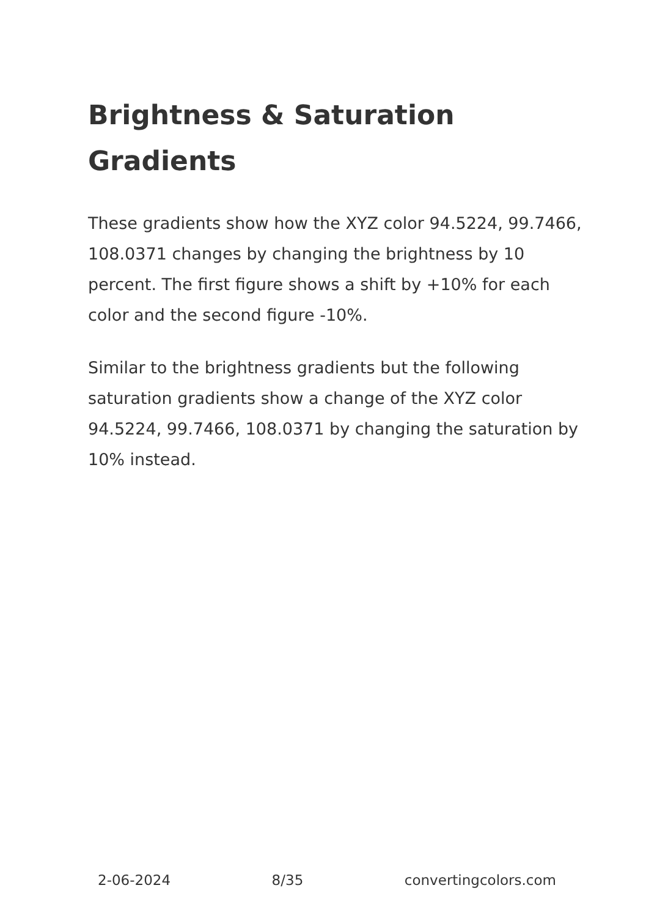Brightness & Saturation Gradients
These gradients show how the XYZ color 94.5224, 99.7466, 108.0371 changes by changing the brightness by 10 percent. The first figure shows a shift by +10% for each color and the second figure -10%.
Similar to the brightness gradients but the following saturation gradients show a change of the XYZ color 94.5224, 99.7466, 108.0371 by changing the saturation by 10% instead.
2-06-2024 8/35 convertingcolors.com